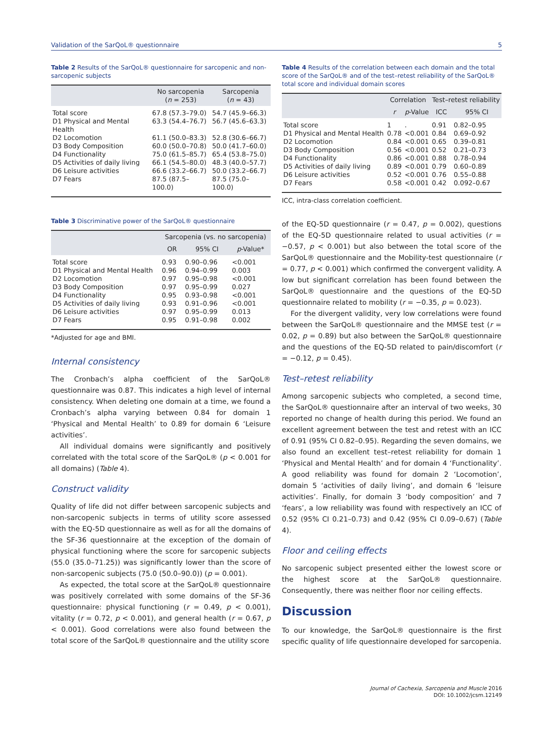Validation of the SarQoL® questionnaire 5
Table 2 Results of the SarQoL® questionnaire for sarcopenic and non-sarcopenic subjects
| | No sarcopenia ( n = 253) | Sarcopenia ( n = 43) |
| --- | --- | --- |
| Total score | 67.8 (57.3–79.0) | 54.7 (45.9–66.3) |
| D1 Physical and Mental Health | 63.3 (54.4–76.7) | 56.7 (45.6–63.3) |
| D2 Locomotion | 61.1 (50.0–83.3) | 52.8 (30.6–66.7) |
| D3 Body Composition | 60.0 (50.0–70.8) | 50.0 (41.7–60.0) |
| D4 Functionality | 75.0 (61.5–85.7) | 65.4 (53.8–75.0) |
| D5 Activities of daily living | 66.1 (54.5–80.0) | 48.3 (40.0–57.7) |
| D6 Leisure activities | 66.6 (33.2–66.7) | 50.0 (33.2–66.7) |
| D7 Fears | 87.5 (87.5–100.0) | 87.5 (75.0–100.0) |
Table 3 Discriminative power of the SarQoL® questionnaire
| | Sarcopenia (vs. no sarcopenia) | | |
| --- | --- | --- | --- |
| | OR | 95% CI | p -Value* |
| Total score | 0.93 | 0.90–0.96 | <0.001 |
| D1 Physical and Mental Health | 0.96 | 0.94–0.99 | 0.003 |
| D2 Locomotion | 0.97 | 0.95–0.98 | <0.001 |
| D3 Body Composition | 0.97 | 0.95–0.99 | 0.027 |
| D4 Functionality | 0.95 | 0.93–0.98 | <0.001 |
| D5 Activities of daily living | 0.93 | 0.91–0.96 | <0.001 |
| D6 Leisure activities | 0.97 | 0.95–0.99 | 0.013 |
| D7 Fears | 0.95 | 0.91–0.98 | 0.002 |
*Adjusted for age and BMI.
Internal consistency
The Cronbach’s alpha coefficient of the SarQoL® questionnaire was 0.87. This indicates a high level of internal consistency. When deleting one domain at a time, we found a Cronbach’s alpha varying between 0.84 for domain 1 ‘Physical and Mental Health’ to 0.89 for domain 6 ‘Leisure activities’.
All individual domains were significantly and positively correlated with the total score of the SarQoL® (p < 0.001 for all domains) (Table 4).
Construct validity
Quality of life did not differ between sarcopenic subjects and non-sarcopenic subjects in terms of utility score assessed with the EQ-5D questionnaire as well as for all the domains of the SF-36 questionnaire at the exception of the domain of physical functioning where the score for sarcopenic subjects (55.0 (35.0–71.25)) was significantly lower than the score of non-sarcopenic subjects (75.0 (50.0–90.0)) (p = 0.001).
As expected, the total score at the SarQoL® questionnaire was positively correlated with some domains of the SF-36 questionnaire: physical functioning (r = 0.49, p < 0.001), vitality (r = 0.72, p < 0.001), and general health (r = 0.67, p < 0.001). Good correlations were also found between the total score of the SarQoL® questionnaire and the utility score
Table 4 Results of the correlation between each domain and the total score of the SarQoL® and of the test–retest reliability of the SarQoL® total score and individual domain scores
| | Correlation | | Test–retest reliability | |
| --- | --- | --- | --- | --- |
| | r | p -Value | ICC | 95% CI |
| Total score | 1 | . | 0.91 | 0.82–0.95 |
| D1 Physical and Mental Health | 0.78 | <0.001 | 0.84 | 0.69–0.92 |
| D2 Locomotion | 0.84 | <0.001 | 0.65 | 0.39–0.81 |
| D3 Body Composition | 0.56 | <0.001 | 0.52 | 0.21–0.73 |
| D4 Functionality | 0.86 | <0.001 | 0.88 | 0.78–0.94 |
| D5 Activities of daily living | 0.89 | <0.001 | 0.79 | 0.60–0.89 |
| D6 Leisure activities | 0.52 | <0.001 | 0.76 | 0.55–0.88 |
| D7 Fears | 0.58 | <0.001 | 0.42 | 0.092–0.67 |
ICC, intra-class correlation coefficient.
of the EQ-5D questionnaire (r = 0.47, p = 0.002), questions of the EQ-5D questionnaire related to usual activities (r = −0.57, p < 0.001) but also between the total score of the SarQoL® questionnaire and the Mobility-test questionnaire (r = 0.77, p < 0.001) which confirmed the convergent validity. A low but significant correlation has been found between the SarQoL® questionnaire and the questions of the EQ-5D questionnaire related to mobility (r = −0.35, p = 0.023).
For the divergent validity, very low correlations were found between the SarQoL® questionnaire and the MMSE test (r = 0.02, p = 0.89) but also between the SarQoL® questionnaire and the questions of the EQ-5D related to pain/discomfort (r = −0.12, p = 0.45).
Test–retest reliability
Among sarcopenic subjects who completed, a second time, the SarQoL® questionnaire after an interval of two weeks, 30 reported no change of health during this period. We found an excellent agreement between the test and retest with an ICC of 0.91 (95% CI 0.82–0.95). Regarding the seven domains, we also found an excellent test–retest reliability for domain 1 ‘Physical and Mental Health’ and for domain 4 ‘Functionality’. A good reliability was found for domain 2 ‘Locomotion’, domain 5 ‘activities of daily living’, and domain 6 ‘leisure activities’. Finally, for domain 3 ‘body composition’ and 7 ‘fears’, a low reliability was found with respectively an ICC of 0.52 (95% CI 0.21–0.73) and 0.42 (95% CI 0.09–0.67) (Table 4).
Floor and ceiling effects
No sarcopenic subject presented either the lowest score or the highest score at the SarQoL® questionnaire. Consequently, there was neither floor nor ceiling effects.
Discussion
To our knowledge, the SarQoL® questionnaire is the first specific quality of life questionnaire developed for sarcopenia.
Journal of Cachexia, Sarcopenia and Muscle 2016
DOI: 10.1002/jcsm.12149